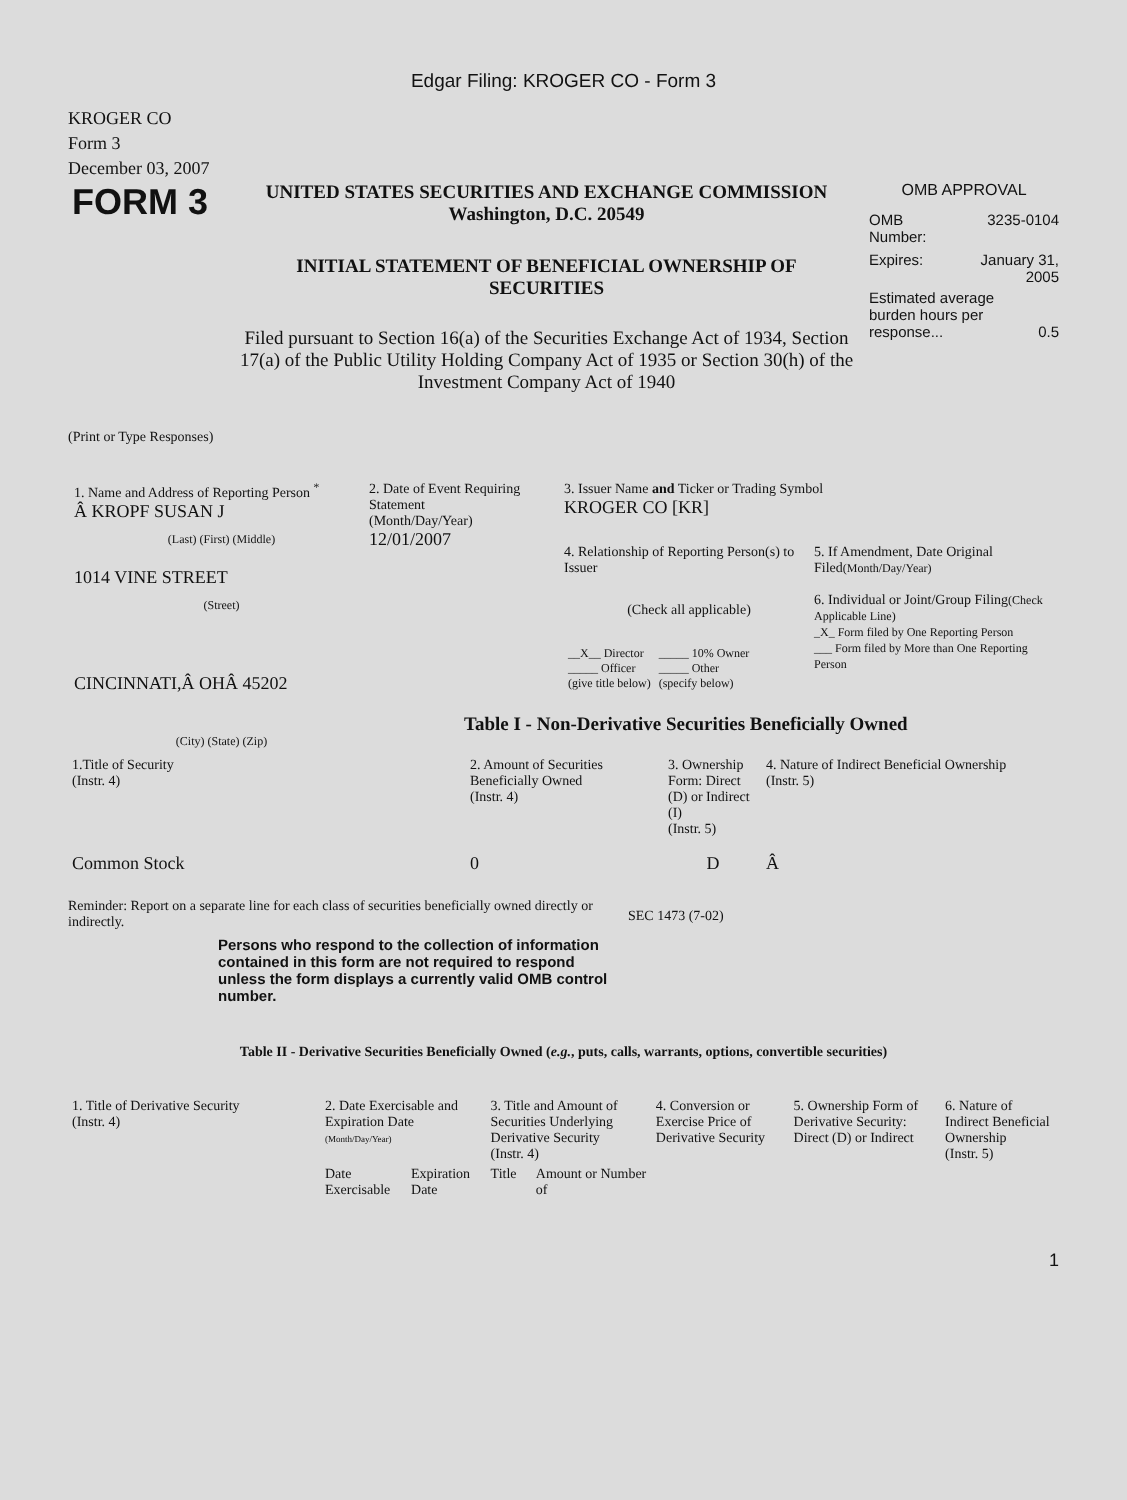Edgar Filing: KROGER CO - Form 3
KROGER CO
Form 3
December 03, 2007
FORM 3
UNITED STATES SECURITIES AND EXCHANGE COMMISSION
Washington, D.C. 20549
INITIAL STATEMENT OF BENEFICIAL OWNERSHIP OF
SECURITIES
Filed pursuant to Section 16(a) of the Securities Exchange Act of 1934, Section 17(a) of the Public Utility Holding Company Act of 1935 or Section 30(h) of the Investment Company Act of 1940
OMB APPROVAL
OMB
Number: 3235-0104
Expires: January 31,
2005
Estimated average burden hours per response... 0.5
(Print or Type Responses)
1. Name and Address of Reporting Person <sup>*</sup>
Â KROPF SUSAN J
(Last) (First) (Middle)
1014 VINE STREET
(Street)
CINCINNATI,Â OHÂ 45202
(City) (State) (Zip)
2. Date of Event Requiring Statement
(Month/Day/Year)
12/01/2007
3. Issuer Name and Ticker or Trading Symbol
KROGER CO [KR]
4. Relationship of Reporting Person(s) to Issuer
(Check all applicable)
| __X__ Director _____ Officer (give title below) | _____ 10% Owner _____ Other (specify below) |
5. If Amendment, Date Original Filed(Month/Day/Year)
6. Individual or Joint/Group Filing(Check Applicable Line)
_X_ Form filed by One Reporting Person
___ Form filed by More than One Reporting Person
Table I - Non-Derivative Securities Beneficially Owned
| 1.Title of Security (Instr. 4) | 2. Amount of Securities Beneficially Owned (Instr. 4) | 3. Ownership Form: Direct (D) or Indirect (I) (Instr. 5) | 4. Nature of Indirect Beneficial Ownership (Instr. 5) |
| --- | --- | --- | --- |
| Common Stock | 0 | D | Â |
Reminder: Report on a separate line for each class of securities beneficially owned directly or indirectly.
SEC 1473 (7-02)
Persons who respond to the collection of information contained in this form are not required to respond unless the form displays a currently valid OMB control number.
Table II - Derivative Securities Beneficially Owned (e.g., puts, calls, warrants, options, convertible securities)
| 1. Title of Derivative Security (Instr. 4) | 2. Date Exercisable and Expiration Date (Month/Day/Year) | | 3. Title and Amount of Securities Underlying Derivative Security (Instr. 4) | | 4. Conversion or Exercise Price of Derivative Security | 5. Ownership Form of Derivative Security: Direct (D) or Indirect | 6. Nature of Indirect Beneficial Ownership (Instr. 5) |
| --- | --- | --- | --- | --- | --- | --- | --- |
| | Date Exercisable | Expiration Date | Title | Amount or Number of | | | |
1